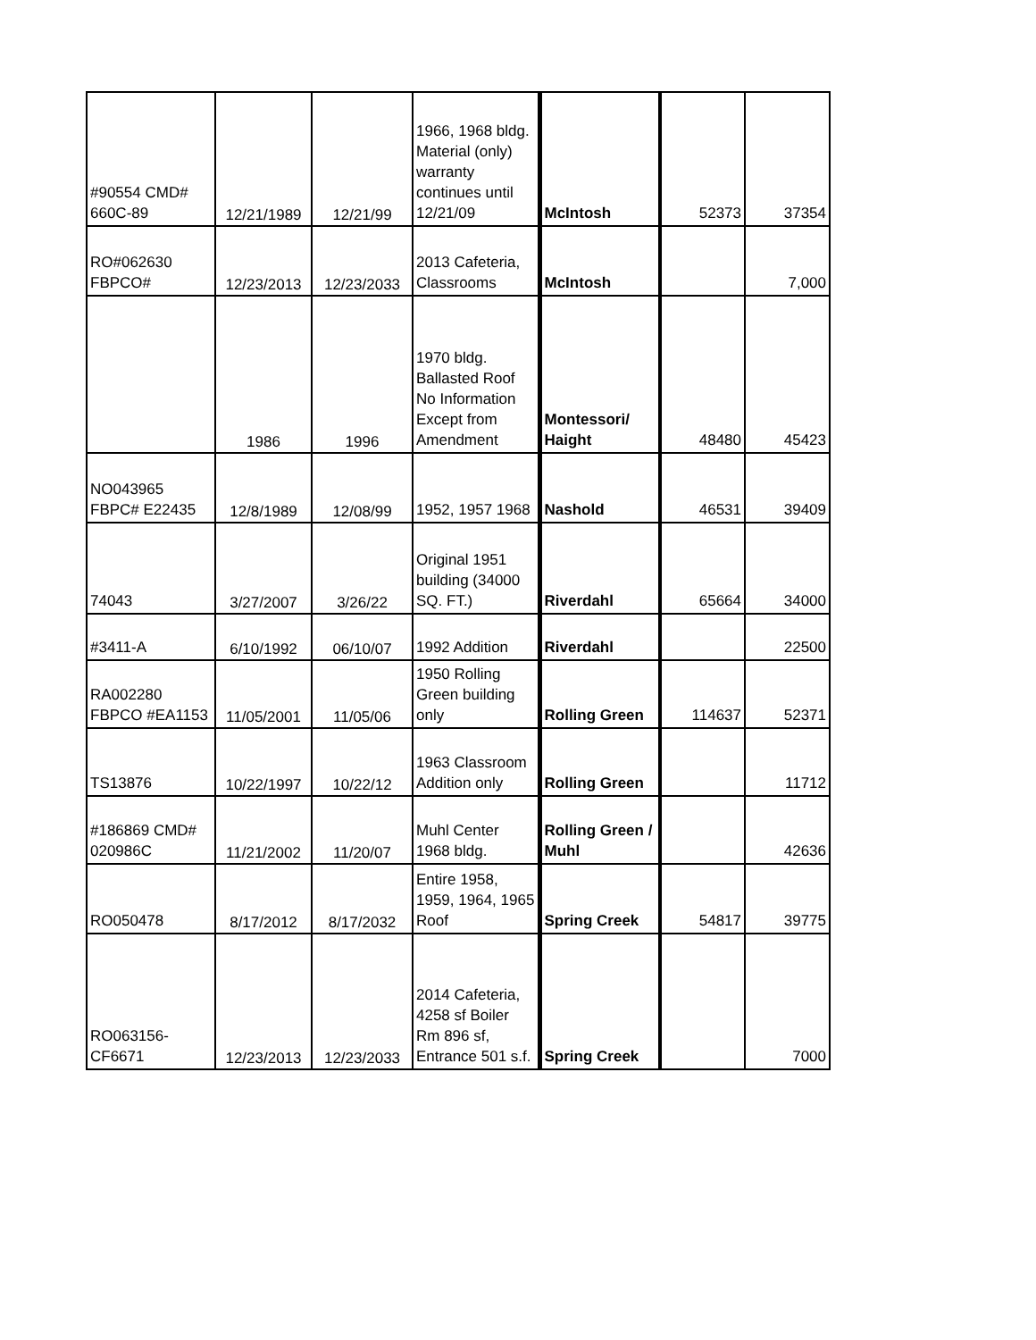| #90554 CMD# 660C-89 | 12/21/1989 | 12/21/99 | 1966, 1968 bldg. Material (only) warranty continues until 12/21/09 | McIntosh | 52373 | 37354 |
| RO#062630 FBPCO# | 12/23/2013 | 12/23/2033 | 2013 Cafeteria, Classrooms | McIntosh | | 7,000 |
| | 1986 | 1996 | 1970 bldg. Ballasted Roof No Information Except from Amendment | Montessori/ Haight | 48480 | 45423 |
| NO043965 FBPC# E22435 | 12/8/1989 | 12/08/99 | 1952, 1957 1968 | Nashold | 46531 | 39409 |
| 74043 | 3/27/2007 | 3/26/22 | Original 1951 building (34000 SQ. FT.) | Riverdahl | 65664 | 34000 |
| #3411-A | 6/10/1992 | 06/10/07 | 1992 Addition | Riverdahl | | 22500 |
| RA002280 FBPCO #EA1153 | 11/05/2001 | 11/05/06 | 1950 Rolling Green building only | Rolling Green | 114637 | 52371 |
| TS13876 | 10/22/1997 | 10/22/12 | 1963 Classroom Addition only | Rolling Green | | 11712 |
| #186869 CMD# 020986C | 11/21/2002 | 11/20/07 | Muhl Center 1968 bldg. | Rolling Green / Muhl | | 42636 |
| RO050478 | 8/17/2012 | 8/17/2032 | Entire 1958, 1959, 1964, 1965 Roof | Spring Creek | 54817 | 39775 |
| RO063156-CF6671 | 12/23/2013 | 12/23/2033 | 2014 Cafeteria, 4258 sf Boiler Rm 896 sf, Entrance 501 s.f. | Spring Creek | | 7000 |